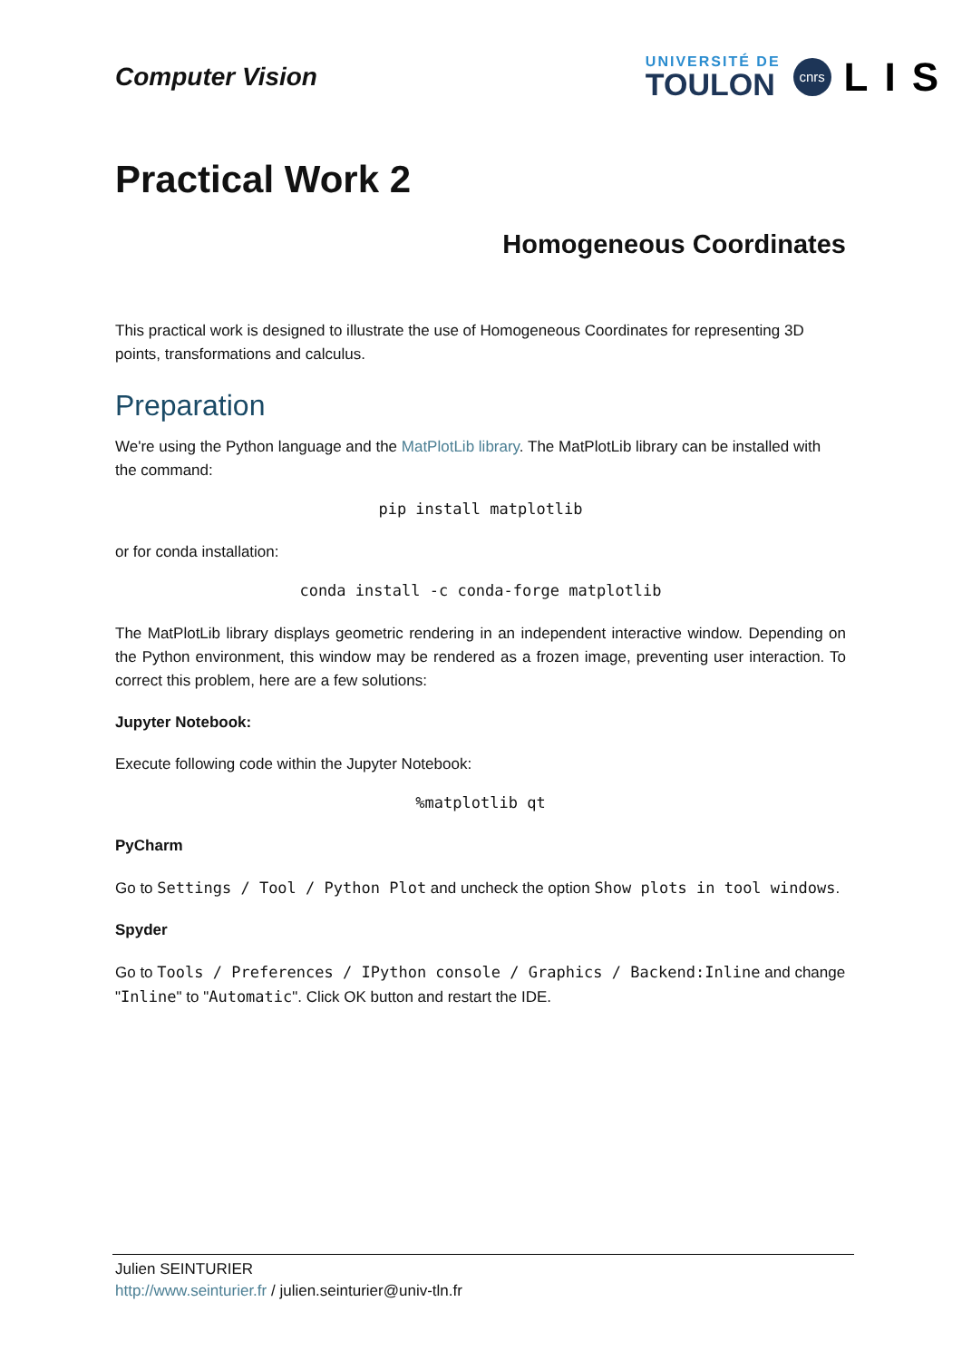Computer Vision
UNIVERSITÉ DE
TOULON
cnrs
LIS
Practical Work 2
Homogeneous Coordinates
This practical work is designed to illustrate the use of Homogeneous Coordinates for representing 3D points, transformations and calculus.
Preparation
We're using the Python language and the MatPlotLib library. The MatPlotLib library can be installed with the command:
pip install matplotlib
or for conda installation:
conda install -c conda-forge matplotlib
The MatPlotLib library displays geometric rendering in an independent interactive window. Depending on the Python environment, this window may be rendered as a frozen image, preventing user interaction. To correct this problem, here are a few solutions:
Jupyter Notebook:
Execute following code within the Jupyter Notebook:
%matplotlib qt
PyCharm
Go to Settings / Tool / Python Plot and uncheck the option Show plots in tool windows.
Spyder
Go to Tools / Preferences / IPython console / Graphics / Backend:Inline and change "Inline" to "Automatic". Click OK button and restart the IDE.
Julien SEINTURIER
http://www.seinturier.fr / julien.seinturier@univ-tln.fr